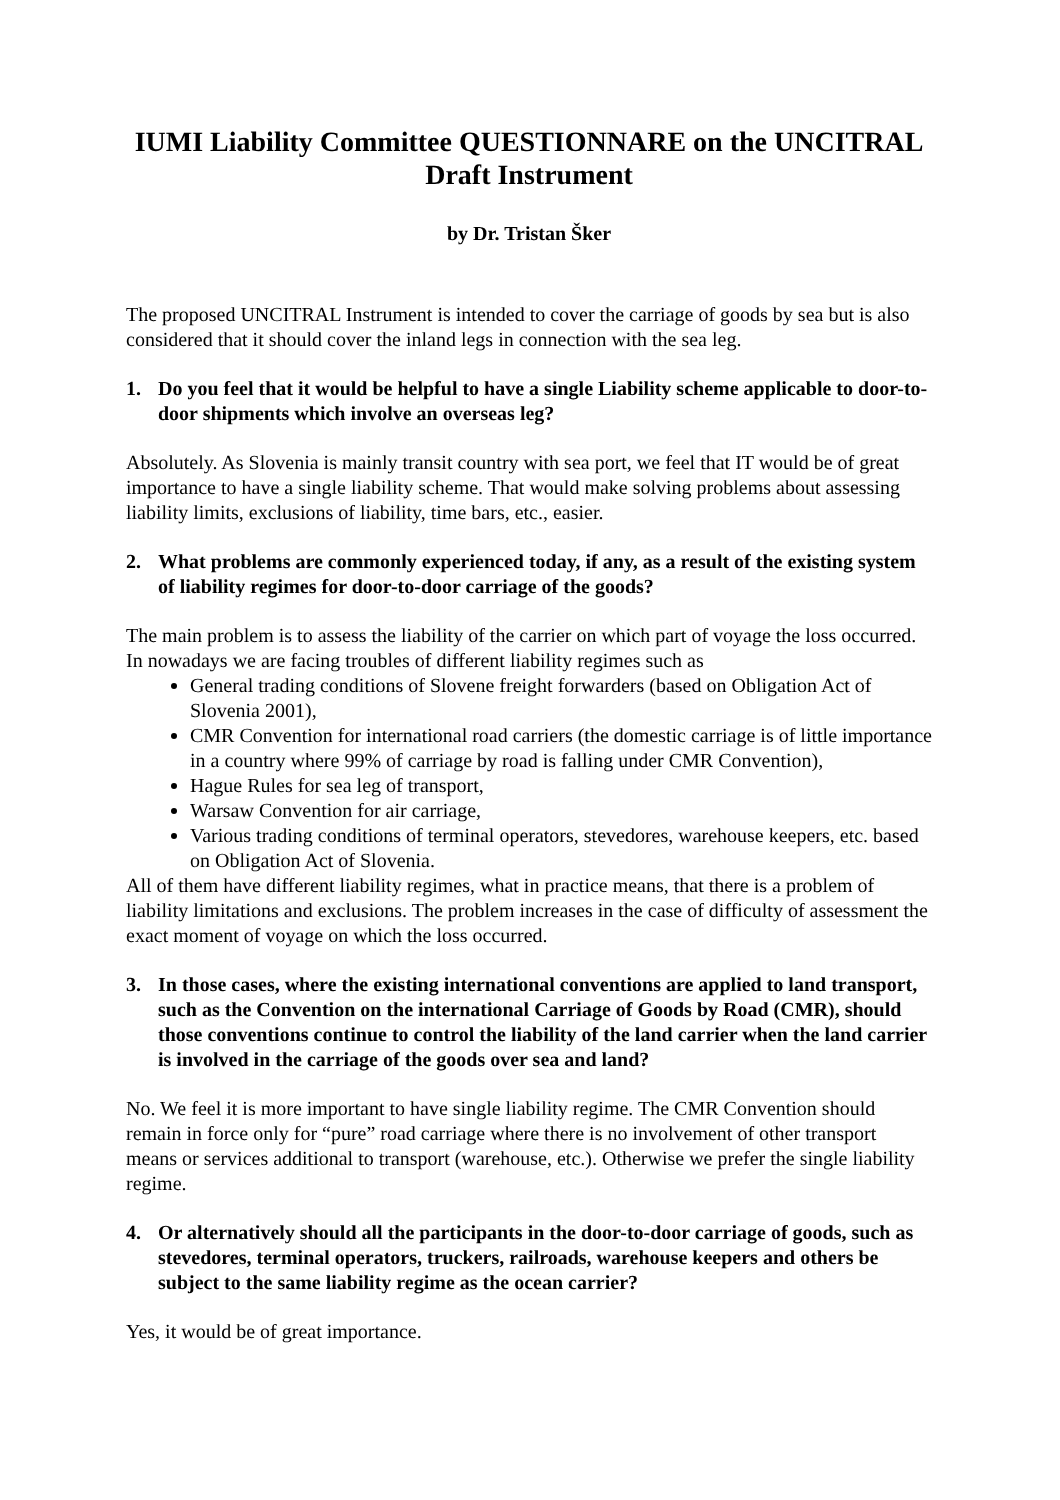IUMI Liability Committee QUESTIONNARE on the UNCITRAL Draft Instrument
by Dr. Tristan Šker
The proposed UNCITRAL Instrument is intended to cover the carriage of goods by sea but is also considered that it should cover the inland legs in connection with the sea leg.
1. Do you feel that it would be helpful to have a single Liability scheme applicable to door-to-door shipments which involve an overseas leg?
Absolutely. As Slovenia is mainly transit country with sea port, we feel that IT would be of great importance to have a single liability scheme. That would make solving problems about assessing liability limits, exclusions of liability, time bars, etc., easier.
2. What problems are commonly experienced today, if any, as a result of the existing system of liability regimes for door-to-door carriage of the goods?
The main problem is to assess the liability of the carrier on which part of voyage the loss occurred. In nowadays we are facing troubles of different liability regimes such as
General trading conditions of Slovene freight forwarders (based on Obligation Act of Slovenia 2001),
CMR Convention for international road carriers (the domestic carriage is of little importance in a country where 99% of carriage by road is falling under CMR Convention),
Hague Rules for sea leg of transport,
Warsaw Convention for air carriage,
Various trading conditions of terminal operators, stevedores, warehouse keepers, etc. based on Obligation Act of Slovenia.
All of them have different liability regimes, what in practice means, that there is a problem of liability limitations and exclusions. The problem increases in the case of difficulty of assessment the exact moment of voyage on which the loss occurred.
3. In those cases, where the existing international conventions are applied to land transport, such as the Convention on the international Carriage of Goods by Road (CMR), should those conventions continue to control the liability of the land carrier when the land carrier is involved in the carriage of the goods over sea and land?
No. We feel it is more important to have single liability regime. The CMR Convention should remain in force only for “pure” road carriage where there is no involvement of other transport means or services additional to transport (warehouse, etc.). Otherwise we prefer the single liability regime.
4. Or alternatively should all the participants in the door-to-door carriage of goods, such as stevedores, terminal operators, truckers, railroads, warehouse keepers and others be subject to the same liability regime as the ocean carrier?
Yes, it would be of great importance.